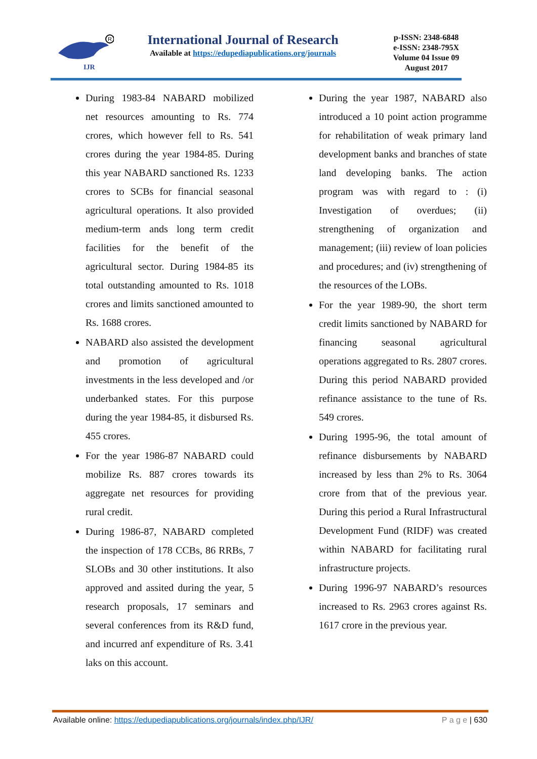R
IJR
International Journal of Research
Available at https://edupediapublications.org/journals
p-ISSN: 2348-6848
e-ISSN: 2348-795X
Volume 04 Issue 09
August 2017
During 1983-84 NABARD mobilized net resources amounting to Rs. 774 crores, which however fell to Rs. 541 crores during the year 1984-85. During this year NABARD sanctioned Rs. 1233 crores to SCBs for financial seasonal agricultural operations. It also provided medium-term ands long term credit facilities for the benefit of the agricultural sector. During 1984-85 its total outstanding amounted to Rs. 1018 crores and limits sanctioned amounted to Rs. 1688 crores.
NABARD also assisted the development and promotion of agricultural investments in the less developed and /or underbanked states. For this purpose during the year 1984-85, it disbursed Rs. 455 crores.
For the year 1986-87 NABARD could mobilize Rs. 887 crores towards its aggregate net resources for providing rural credit.
During 1986-87, NABARD completed the inspection of 178 CCBs, 86 RRBs, 7 SLOBs and 30 other institutions. It also approved and assited during the year, 5 research proposals, 17 seminars and several conferences from its R&D fund, and incurred anf expenditure of Rs. 3.41 laks on this account.
During the year 1987, NABARD also introduced a 10 point action programme for rehabilitation of weak primary land development banks and branches of state land developing banks. The action program was with regard to : (i) Investigation of overdues; (ii) strengthening of organization and management; (iii) review of loan policies and procedures; and (iv) strengthening of the resources of the LOBs.
For the year 1989-90, the short term credit limits sanctioned by NABARD for financing seasonal agricultural operations aggregated to Rs. 2807 crores. During this period NABARD provided refinance assistance to the tune of Rs. 549 crores.
During 1995-96, the total amount of refinance disbursements by NABARD increased by less than 2% to Rs. 3064 crore from that of the previous year. During this period a Rural Infrastructural Development Fund (RIDF) was created within NABARD for facilitating rural infrastructure projects.
During 1996-97 NABARD’s resources increased to Rs. 2963 crores against Rs. 1617 crore in the previous year.
Available online: https://edupediapublications.org/journals/index.php/IJR/ P a g e | 630